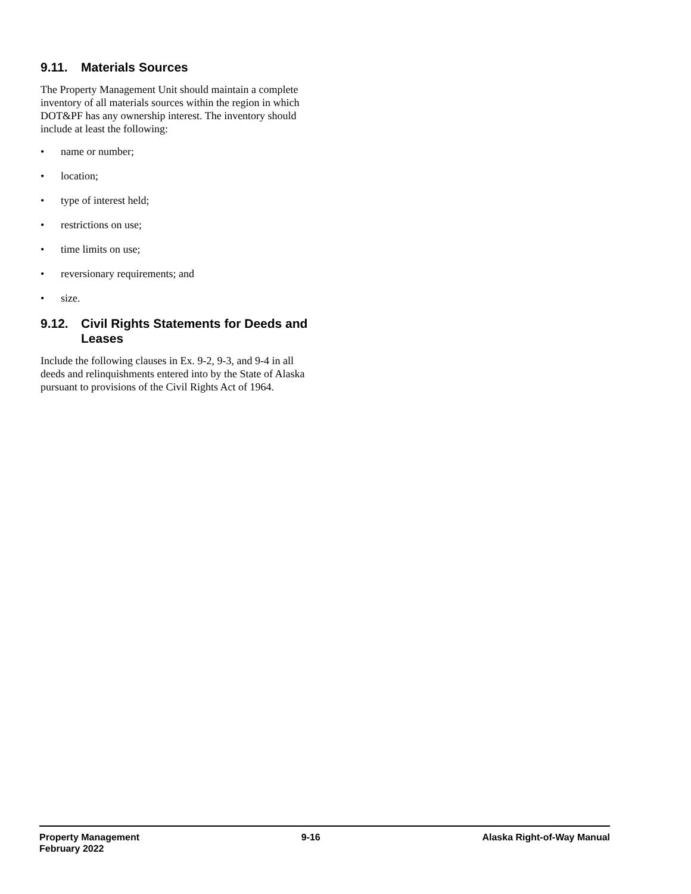9.11. Materials Sources
The Property Management Unit should maintain a complete inventory of all materials sources within the region in which DOT&PF has any ownership interest. The inventory should include at least the following:
• name or number;
• location;
• type of interest held;
• restrictions on use;
• time limits on use;
• reversionary requirements; and
• size.
9.12. Civil Rights Statements for Deeds and Leases
Include the following clauses in Ex. 9-2, 9-3, and 9-4 in all deeds and relinquishments entered into by the State of Alaska pursuant to provisions of the Civil Rights Act of 1964.
Property Management
February 2022
9-16 Alaska Right-of-Way Manual